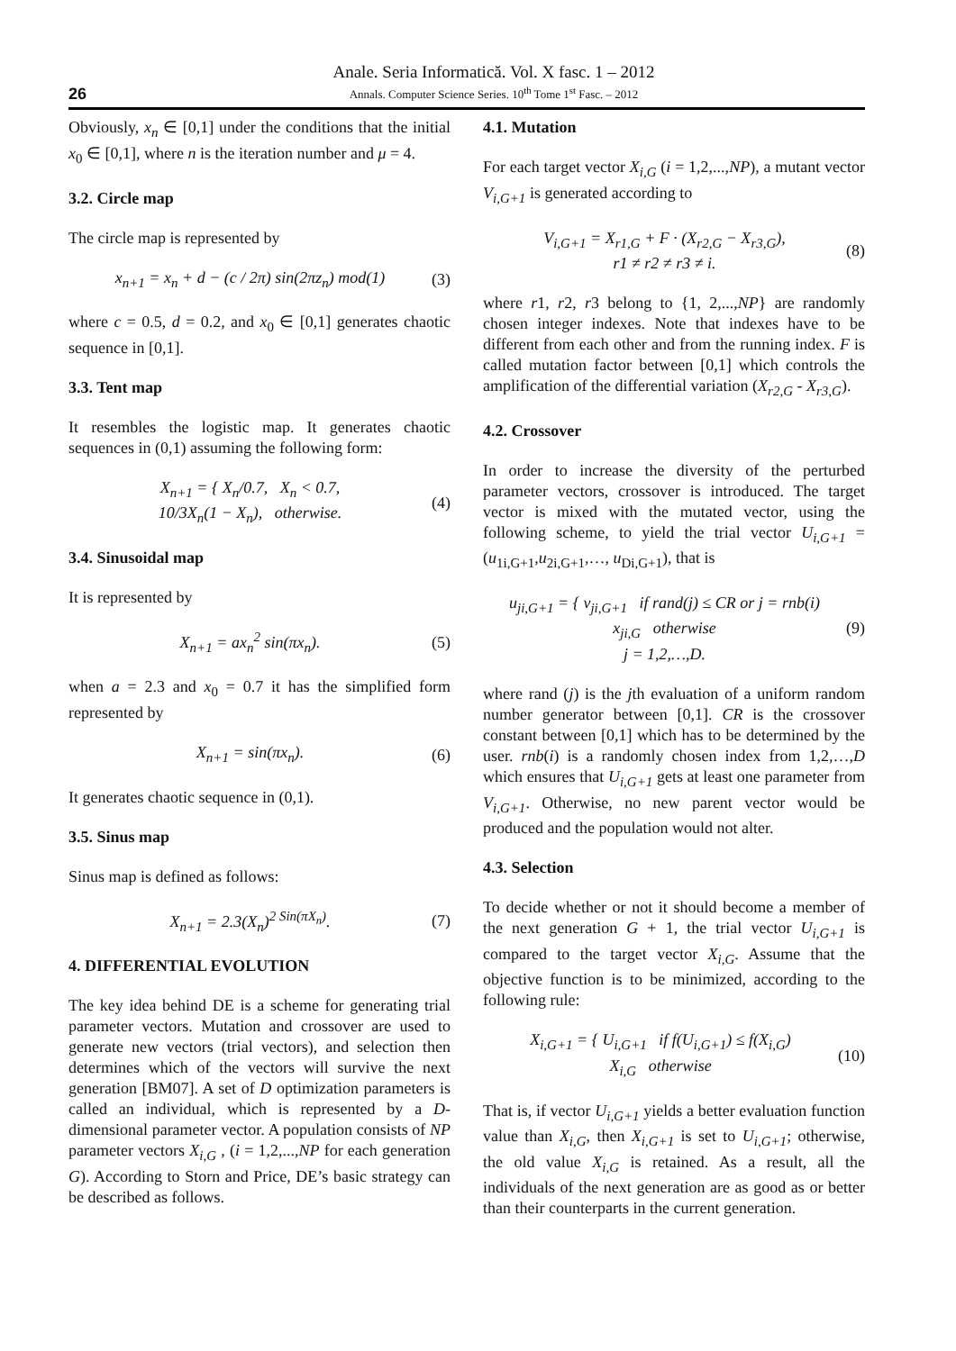26
Anale. Seria Informatică. Vol. X fasc. 1 – 2012
Annals. Computer Science Series. 10<sup>th</sup> Tome 1<sup>st</sup> Fasc. – 2012
Obviously, x<sub>n</sub> ∈ [0,1] under the conditions that the initial x<sub>0</sub> ∈ [0,1], where n is the iteration number and μ = 4.
3.2. Circle map
The circle map is represented by
x<sub>n+1</sub> = x<sub>n</sub> + d − (c / 2π) sin(2πz<sub>n</sub>) mod(1) (3)
where c = 0.5, d = 0.2, and x<sub>0</sub> ∈ [0,1] generates chaotic sequence in [0,1].
3.3. Tent map
It resembles the logistic map. It generates chaotic sequences in (0,1) assuming the following form:
X<sub>n+1</sub> = { X<sub>n</sub>/0.7, X<sub>n</sub> < 0.7,
10/3X<sub>n</sub>(1 − X<sub>n</sub>), otherwise. (4)
3.4. Sinusoidal map
It is represented by
X<sub>n+1</sub> = ax<sub>n</sub><sup>2</sup> sin(πx<sub>n</sub>). (5)
when a = 2.3 and x<sub>0</sub> = 0.7 it has the simplified form represented by
X<sub>n+1</sub> = sin(πx<sub>n</sub>). (6)
It generates chaotic sequence in (0,1).
3.5. Sinus map
Sinus map is defined as follows:
X<sub>n+1</sub> = 2.3(X<sub>n</sub>)<sup>2 Sin(πX<sub>n</sub>)</sup>. (7)
4. DIFFERENTIAL EVOLUTION
The key idea behind DE is a scheme for generating trial parameter vectors. Mutation and crossover are used to generate new vectors (trial vectors), and selection then determines which of the vectors will survive the next generation [BM07]. A set of D optimization parameters is called an individual, which is represented by a D-dimensional parameter vector. A population consists of NP parameter vectors X<sub>i,G</sub> , (i = 1,2,...,NP for each generation G). According to Storn and Price, DE’s basic strategy can be described as follows.
4.1. Mutation
For each target vector X<sub>i,G</sub> (i = 1,2,...,NP), a mutant vector V<sub>i,G+1</sub> is generated according to
V<sub>i,G+1</sub> = X<sub>r1,G</sub> + F · (X<sub>r2,G</sub> − X<sub>r3,G</sub>),
r1 ≠ r2 ≠ r3 ≠ i. (8)
where r1, r2, r3 belong to {1, 2,...,NP} are randomly chosen integer indexes. Note that indexes have to be different from each other and from the running index. F is called mutation factor between [0,1] which controls the amplification of the differential variation (X<sub>r2,G</sub> - X<sub>r3,G</sub>).
4.2. Crossover
In order to increase the diversity of the perturbed parameter vectors, crossover is introduced. The target vector is mixed with the mutated vector, using the following scheme, to yield the trial vector U<sub>i,G+1</sub> = (u<sub>1i,G+1</sub>,u<sub>2i,G+1</sub>,…, u<sub>Di,G+1</sub>), that is
u<sub>ji,G+1</sub> = { v<sub>ji,G+1</sub> if rand(j) ≤ CR or j = rnb(i)
x<sub>ji,G</sub> otherwise
j = 1,2,…,D. (9)
where rand (j) is the jth evaluation of a uniform random number generator between [0,1]. CR is the crossover constant between [0,1] which has to be determined by the user. rnb(i) is a randomly chosen index from 1,2,…,D which ensures that U<sub>i,G+1</sub> gets at least one parameter from V<sub>i,G+1</sub>. Otherwise, no new parent vector would be produced and the population would not alter.
4.3. Selection
To decide whether or not it should become a member of the next generation G + 1, the trial vector U<sub>i,G+1</sub> is compared to the target vector X<sub>i,G</sub>. Assume that the objective function is to be minimized, according to the following rule:
X<sub>i,G+1</sub> = { U<sub>i,G+1</sub> if f(U<sub>i,G+1</sub>) ≤ f(X<sub>i,G</sub>)
X<sub>i,G</sub> otherwise (10)
That is, if vector U<sub>i,G+1</sub> yields a better evaluation function value than X<sub>i,G</sub>, then X<sub>i,G+1</sub> is set to U<sub>i,G+1</sub>; otherwise, the old value X<sub>i,G</sub> is retained. As a result, all the individuals of the next generation are as good as or better than their counterparts in the current generation.